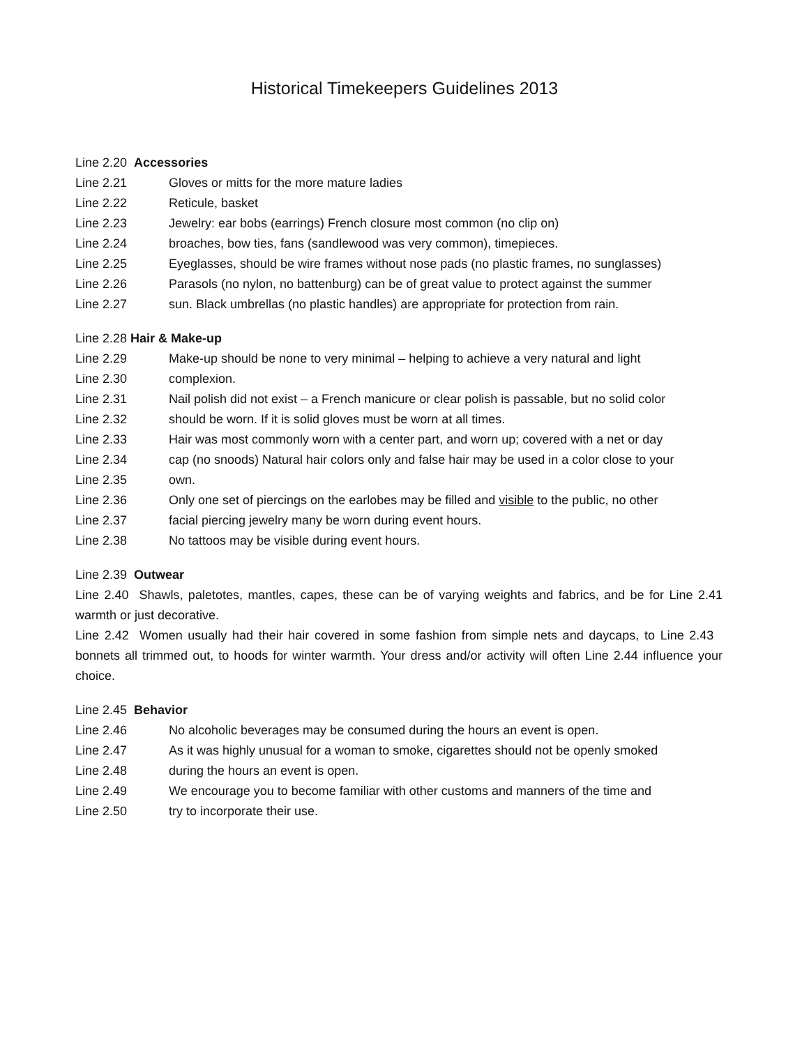Historical Timekeepers Guidelines 2013
Line 2.20 Accessories
Line 2.21 Gloves or mitts for the more mature ladies
Line 2.22 Reticule, basket
Line 2.23 Jewelry: ear bobs (earrings) French closure most common (no clip on)
Line 2.24 broaches, bow ties, fans (sandlewood was very common), timepieces.
Line 2.25 Eyeglasses, should be wire frames without nose pads (no plastic frames, no sunglasses)
Line 2.26 Parasols (no nylon, no battenburg) can be of great value to protect against the summer
Line 2.27 sun. Black umbrellas (no plastic handles) are appropriate for protection from rain.
Line 2.28 Hair & Make-up
Line 2.29 Make-up should be none to very minimal – helping to achieve a very natural and light
Line 2.30 complexion.
Line 2.31 Nail polish did not exist – a French manicure or clear polish is passable, but no solid color
Line 2.32 should be worn. If it is solid gloves must be worn at all times.
Line 2.33 Hair was most commonly worn with a center part, and worn up; covered with a net or day
Line 2.34 cap (no snoods) Natural hair colors only and false hair may be used in a color close to your
Line 2.35 own.
Line 2.36 Only one set of piercings on the earlobes may be filled and visible to the public, no other
Line 2.37 facial piercing jewelry many be worn during event hours.
Line 2.38 No tattoos may be visible during event hours.
Line 2.39 Outwear
Line 2.40 Shawls, paletotes, mantles, capes, these can be of varying weights and fabrics, and be for Line 2.41 warmth or just decorative.
Line 2.42 Women usually had their hair covered in some fashion from simple nets and daycaps, to Line 2.43 bonnets all trimmed out, to hoods for winter warmth. Your dress and/or activity will often Line 2.44 influence your choice.
Line 2.45 Behavior
Line 2.46 No alcoholic beverages may be consumed during the hours an event is open.
Line 2.47 As it was highly unusual for a woman to smoke, cigarettes should not be openly smoked
Line 2.48 during the hours an event is open.
Line 2.49 We encourage you to become familiar with other customs and manners of the time and
Line 2.50 try to incorporate their use.